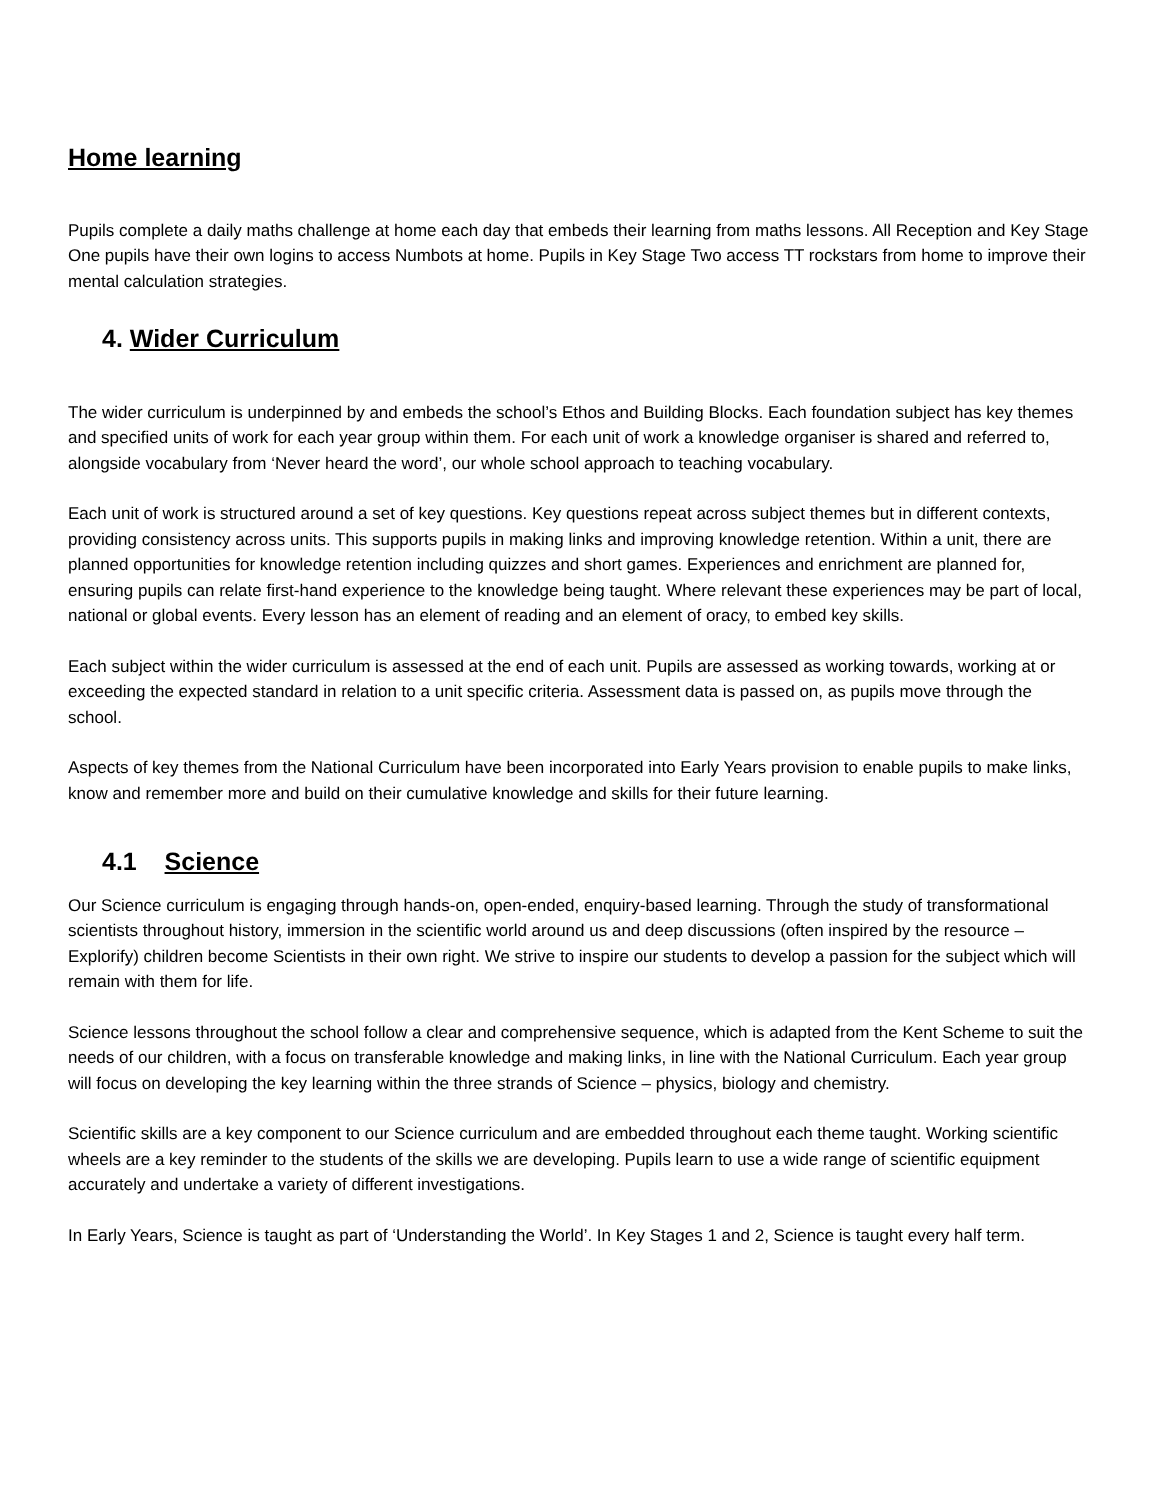Home learning
Pupils complete a daily maths challenge at home each day that embeds their learning from maths lessons. All Reception and Key Stage One pupils have their own logins to access Numbots at home. Pupils in Key Stage Two access TT rockstars from home to improve their mental calculation strategies.
4. Wider Curriculum
The wider curriculum is underpinned by and embeds the school’s Ethos and Building Blocks. Each foundation subject has key themes and specified units of work for each year group within them. For each unit of work a knowledge organiser is shared and referred to, alongside vocabulary from ‘Never heard the word’, our whole school approach to teaching vocabulary.
Each unit of work is structured around a set of key questions. Key questions repeat across subject themes but in different contexts, providing consistency across units. This supports pupils in making links and improving knowledge retention. Within a unit, there are planned opportunities for knowledge retention including quizzes and short games. Experiences and enrichment are planned for, ensuring pupils can relate first-hand experience to the knowledge being taught. Where relevant these experiences may be part of local, national or global events. Every lesson has an element of reading and an element of oracy, to embed key skills.
Each subject within the wider curriculum is assessed at the end of each unit. Pupils are assessed as working towards, working at or exceeding the expected standard in relation to a unit specific criteria. Assessment data is passed on, as pupils move through the school.
Aspects of key themes from the National Curriculum have been incorporated into Early Years provision to enable pupils to make links, know and remember more and build on their cumulative knowledge and skills for their future learning.
4.1 Science
Our Science curriculum is engaging through hands-on, open-ended, enquiry-based learning. Through the study of transformational scientists throughout history, immersion in the scientific world around us and deep discussions (often inspired by the resource – Explorify) children become Scientists in their own right. We strive to inspire our students to develop a passion for the subject which will remain with them for life.
Science lessons throughout the school follow a clear and comprehensive sequence, which is adapted from the Kent Scheme to suit the needs of our children, with a focus on transferable knowledge and making links, in line with the National Curriculum. Each year group will focus on developing the key learning within the three strands of Science – physics, biology and chemistry.
Scientific skills are a key component to our Science curriculum and are embedded throughout each theme taught. Working scientific wheels are a key reminder to the students of the skills we are developing. Pupils learn to use a wide range of scientific equipment accurately and undertake a variety of different investigations.
In Early Years, Science is taught as part of ‘Understanding the World’. In Key Stages 1 and 2, Science is taught every half term.